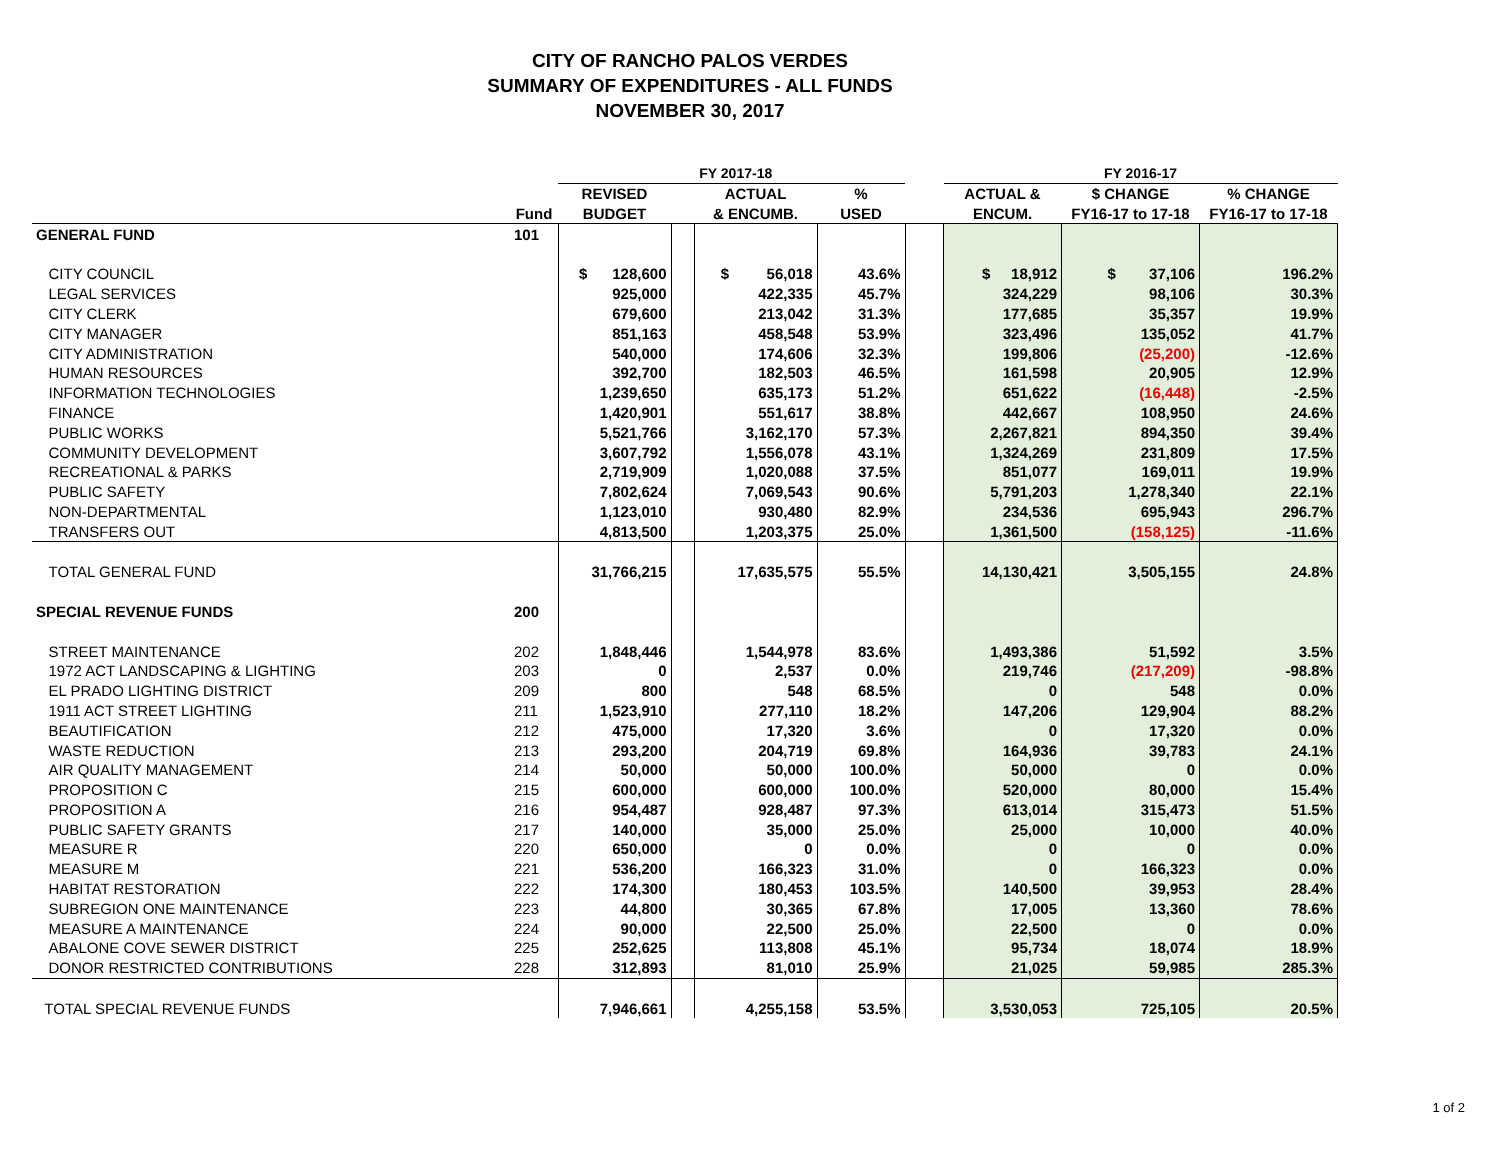CITY OF RANCHO PALOS VERDES
SUMMARY OF EXPENDITURES - ALL FUNDS
NOVEMBER 30, 2017
| | | FY 2017-18 | | | | | | FY 2016-17 | | |
| --- | --- | --- | --- | --- | --- | --- | --- | --- | --- | --- |
| | | REVISED | | ACTUAL | % | | | ACTUAL & | $ CHANGE | % CHANGE |
| | Fund | BUDGET | | & ENCUMB. | USED | | | ENCUM. | FY16-17 to 17-18 | FY16-17 to 17-18 |
| GENERAL FUND | 101 | | | | | | | | | |
| CITY COUNCIL | | $ 128,600 | | $ 56,018 | 43.6% | | | $ 18,912 | $ 37,106 | 196.2% |
| LEGAL SERVICES | | 925,000 | | 422,335 | 45.7% | | | 324,229 | 98,106 | 30.3% |
| CITY CLERK | | 679,600 | | 213,042 | 31.3% | | | 177,685 | 35,357 | 19.9% |
| CITY MANAGER | | 851,163 | | 458,548 | 53.9% | | | 323,496 | 135,052 | 41.7% |
| CITY ADMINISTRATION | | 540,000 | | 174,606 | 32.3% | | | 199,806 | (25,200) | -12.6% |
| HUMAN RESOURCES | | 392,700 | | 182,503 | 46.5% | | | 161,598 | 20,905 | 12.9% |
| INFORMATION TECHNOLOGIES | | 1,239,650 | | 635,173 | 51.2% | | | 651,622 | (16,448) | -2.5% |
| FINANCE | | 1,420,901 | | 551,617 | 38.8% | | | 442,667 | 108,950 | 24.6% |
| PUBLIC WORKS | | 5,521,766 | | 3,162,170 | 57.3% | | | 2,267,821 | 894,350 | 39.4% |
| COMMUNITY DEVELOPMENT | | 3,607,792 | | 1,556,078 | 43.1% | | | 1,324,269 | 231,809 | 17.5% |
| RECREATIONAL & PARKS | | 2,719,909 | | 1,020,088 | 37.5% | | | 851,077 | 169,011 | 19.9% |
| PUBLIC SAFETY | | 7,802,624 | | 7,069,543 | 90.6% | | | 5,791,203 | 1,278,340 | 22.1% |
| NON-DEPARTMENTAL | | 1,123,010 | | 930,480 | 82.9% | | | 234,536 | 695,943 | 296.7% |
| TRANSFERS OUT | | 4,813,500 | | 1,203,375 | 25.0% | | | 1,361,500 | (158,125) | -11.6% |
| TOTAL GENERAL FUND | | 31,766,215 | | 17,635,575 | 55.5% | | | 14,130,421 | 3,505,155 | 24.8% |
| SPECIAL REVENUE FUNDS | 200 | | | | | | | | | |
| STREET MAINTENANCE | 202 | 1,848,446 | | 1,544,978 | 83.6% | | | 1,493,386 | 51,592 | 3.5% |
| 1972 ACT LANDSCAPING & LIGHTING | 203 | 0 | | 2,537 | 0.0% | | | 219,746 | (217,209) | -98.8% |
| EL PRADO LIGHTING DISTRICT | 209 | 800 | | 548 | 68.5% | | | 0 | 548 | 0.0% |
| 1911 ACT STREET LIGHTING | 211 | 1,523,910 | | 277,110 | 18.2% | | | 147,206 | 129,904 | 88.2% |
| BEAUTIFICATION | 212 | 475,000 | | 17,320 | 3.6% | | | 0 | 17,320 | 0.0% |
| WASTE REDUCTION | 213 | 293,200 | | 204,719 | 69.8% | | | 164,936 | 39,783 | 24.1% |
| AIR QUALITY MANAGEMENT | 214 | 50,000 | | 50,000 | 100.0% | | | 50,000 | 0 | 0.0% |
| PROPOSITION C | 215 | 600,000 | | 600,000 | 100.0% | | | 520,000 | 80,000 | 15.4% |
| PROPOSITION A | 216 | 954,487 | | 928,487 | 97.3% | | | 613,014 | 315,473 | 51.5% |
| PUBLIC SAFETY GRANTS | 217 | 140,000 | | 35,000 | 25.0% | | | 25,000 | 10,000 | 40.0% |
| MEASURE R | 220 | 650,000 | | 0 | 0.0% | | | 0 | 0 | 0.0% |
| MEASURE M | 221 | 536,200 | | 166,323 | 31.0% | | | 0 | 166,323 | 0.0% |
| HABITAT RESTORATION | 222 | 174,300 | | 180,453 | 103.5% | | | 140,500 | 39,953 | 28.4% |
| SUBREGION ONE MAINTENANCE | 223 | 44,800 | | 30,365 | 67.8% | | | 17,005 | 13,360 | 78.6% |
| MEASURE A MAINTENANCE | 224 | 90,000 | | 22,500 | 25.0% | | | 22,500 | 0 | 0.0% |
| ABALONE COVE SEWER DISTRICT | 225 | 252,625 | | 113,808 | 45.1% | | | 95,734 | 18,074 | 18.9% |
| DONOR RESTRICTED CONTRIBUTIONS | 228 | 312,893 | | 81,010 | 25.9% | | | 21,025 | 59,985 | 285.3% |
| TOTAL SPECIAL REVENUE FUNDS | | 7,946,661 | | 4,255,158 | 53.5% | | | 3,530,053 | 725,105 | 20.5% |
1 of 2